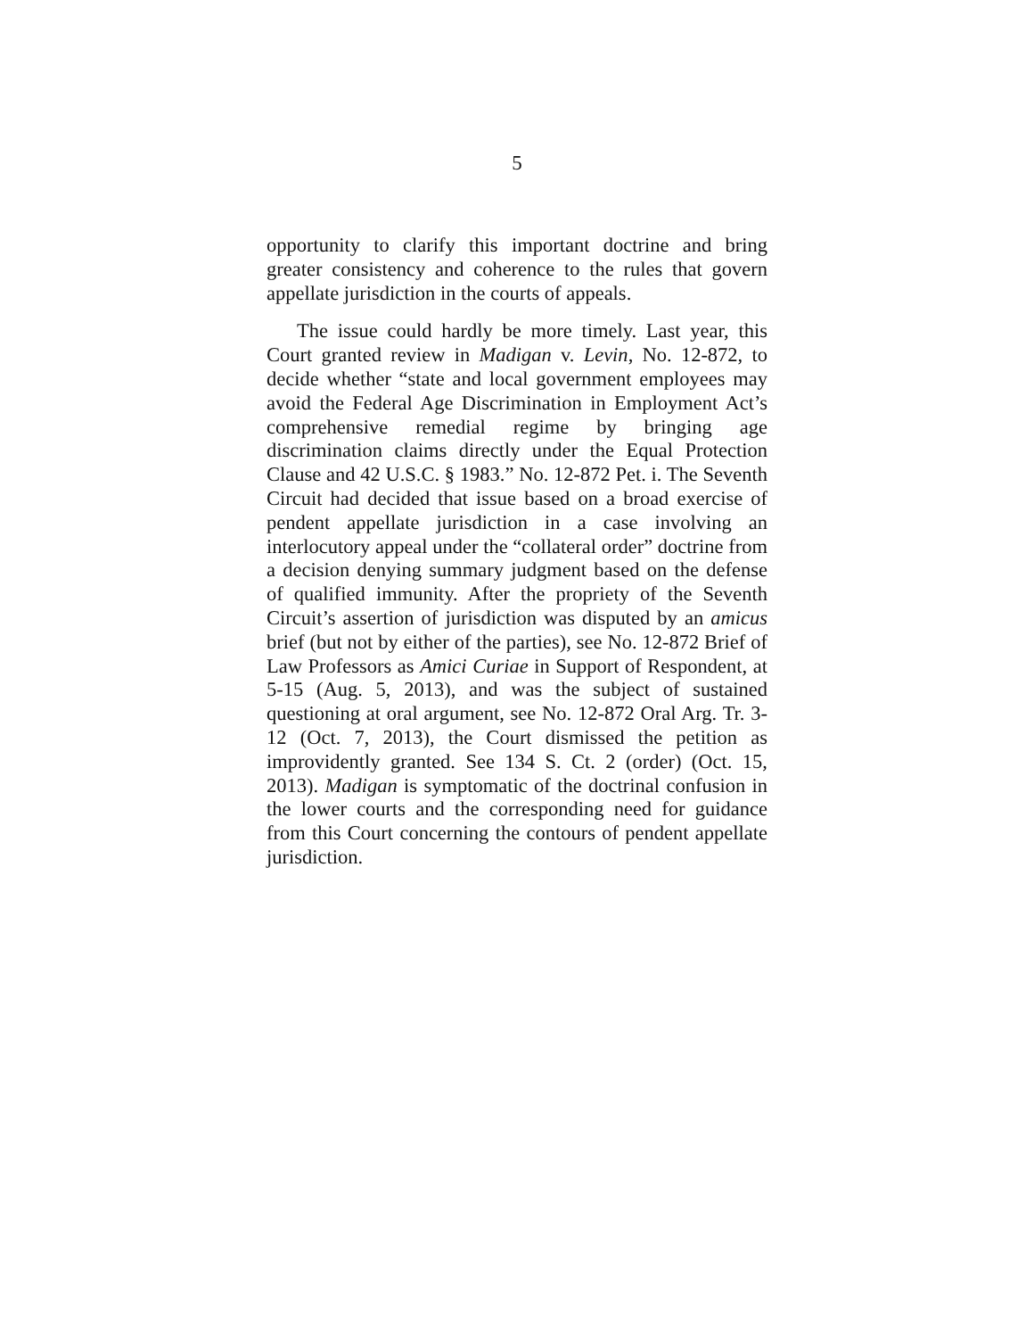5
opportunity to clarify this important doctrine and bring greater consistency and coherence to the rules that govern appellate jurisdiction in the courts of appeals.
The issue could hardly be more timely. Last year, this Court granted review in Madigan v. Levin, No. 12-872, to decide whether “state and local government employees may avoid the Federal Age Discrimination in Employment Act’s comprehensive remedial regime by bringing age discrimination claims directly under the Equal Protection Clause and 42 U.S.C. § 1983.” No. 12-872 Pet. i. The Seventh Circuit had decided that issue based on a broad exercise of pendent appellate jurisdiction in a case involving an interlocutory appeal under the “collateral order” doctrine from a decision denying summary judgment based on the defense of qualified immunity. After the propriety of the Seventh Circuit’s assertion of jurisdiction was disputed by an amicus brief (but not by either of the parties), see No. 12-872 Brief of Law Professors as Amici Curiae in Support of Respondent, at 5-15 (Aug. 5, 2013), and was the subject of sustained questioning at oral argument, see No. 12-872 Oral Arg. Tr. 3-12 (Oct. 7, 2013), the Court dismissed the petition as improvidently granted. See 134 S. Ct. 2 (order) (Oct. 15, 2013). Madigan is symptomatic of the doctrinal confusion in the lower courts and the corresponding need for guidance from this Court concerning the contours of pendent appellate jurisdiction.